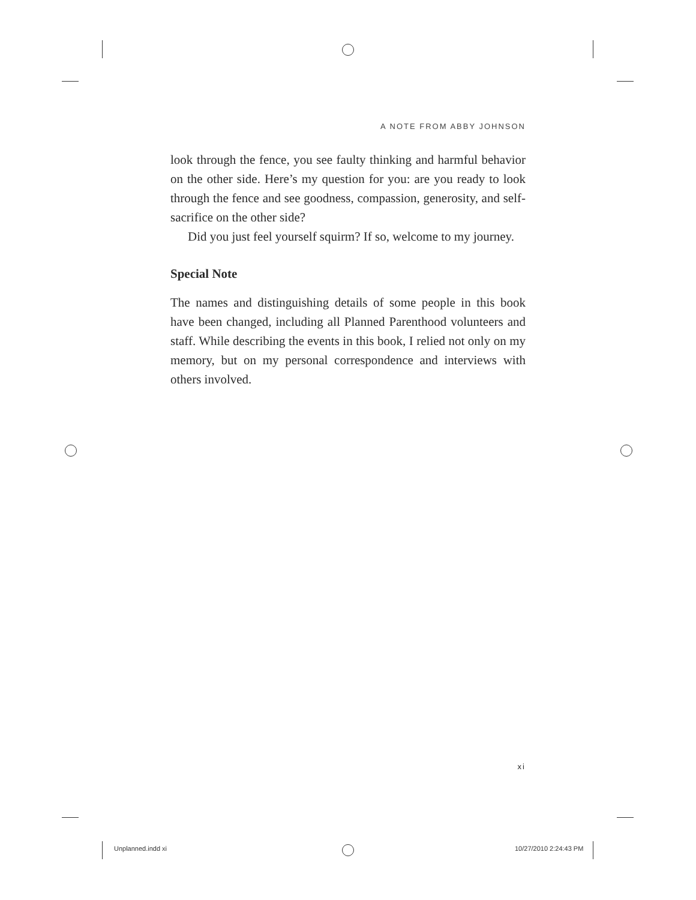A NOTE FROM ABBY JOHNSON
look through the fence, you see faulty thinking and harmful behavior on the other side. Here’s my question for you: are you ready to look through the fence and see goodness, compassion, generosity, and self-sacrifice on the other side?
Did you just feel yourself squirm? If so, welcome to my journey.
Special Note
The names and distinguishing details of some people in this book have been changed, including all Planned Parenthood volunteers and staff. While describing the events in this book, I relied not only on my memory, but on my personal correspondence and interviews with others involved.
xi
Unplanned.indd xi 10/27/2010 2:24:43 PM